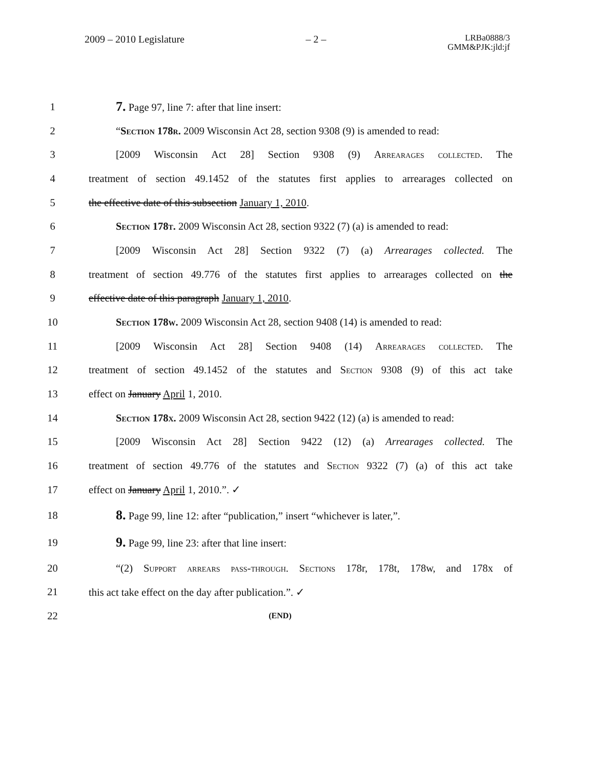2009 – 2010 Legislature – 2 –
LRBa0888/3
GMM&PJK:jld:jf
1
7. Page 97, line 7: after that line insert:
2
“Section 178r. 2009 Wisconsin Act 28, section 9308 (9) is amended to read:
3
[2009 Wisconsin Act 28] Section 9308 (9) Arrearages collected. The
4
treatment of section 49.1452 of the statutes first applies to arrearages collected on
5
the effective date of this subsection January 1, 2010.
6
Section 178t. 2009 Wisconsin Act 28, section 9322 (7) (a) is amended to read:
7
[2009 Wisconsin Act 28] Section 9322 (7) (a) Arrearages collected. The
8
treatment of section 49.776 of the statutes first applies to arrearages collected on the
9
effective date of this paragraph January 1, 2010.
10
Section 178w. 2009 Wisconsin Act 28, section 9408 (14) is amended to read:
11
[2009 Wisconsin Act 28] Section 9408 (14) Arrearages collected. The
12
treatment of section 49.1452 of the statutes and Section 9308 (9) of this act take
13
effect on January April 1, 2010.
14
Section 178x. 2009 Wisconsin Act 28, section 9422 (12) (a) is amended to read:
15
[2009 Wisconsin Act 28] Section 9422 (12) (a) Arrearages collected. The
16
treatment of section 49.776 of the statutes and Section 9322 (7) (a) of this act take
17
effect on January April 1, 2010.”. ✓
18
8. Page 99, line 12: after “publication,” insert “whichever is later,”.
19
9. Page 99, line 23: after that line insert:
20
“(2) Support arrears pass-through. Sections 178r, 178t, 178w, and 178x of
21
this act take effect on the day after publication.”. ✓
22
(END)